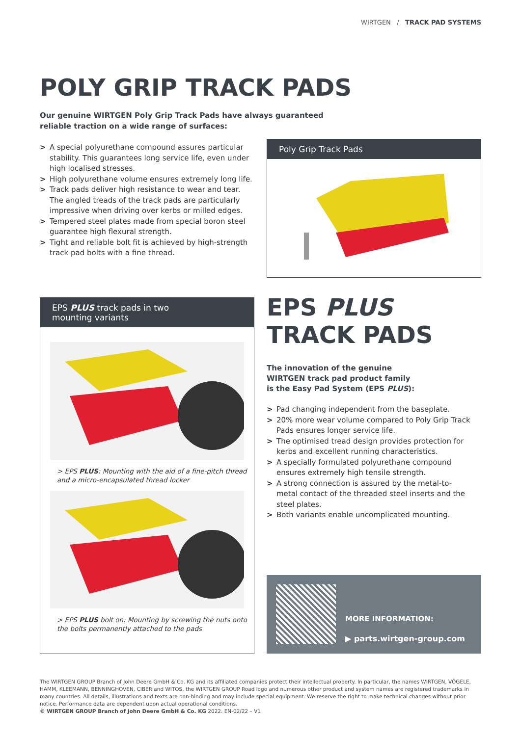WIRTGEN / TRACK PAD SYSTEMS
POLY GRIP TRACK PADS
Our genuine WIRTGEN Poly Grip Track Pads have always guaranteed reliable traction on a wide range of surfaces:
> A special polyurethane compound assures particular stability. This guarantees long service life, even under high localised stresses.
> High polyurethane volume ensures extremely long life.
> Track pads deliver high resistance to wear and tear. The angled treads of the track pads are particularly impressive when driving over kerbs or milled edges.
> Tempered steel plates made from special boron steel guarantee high flexural strength.
> Tight and reliable bolt fit is achieved by high-strength track pad bolts with a fine thread.
Poly Grip Track Pads
EPS PLUS track pads in two
mounting variants
> EPS PLUS: Mounting with the aid of a fine-pitch thread and a micro-encapsulated thread locker
> EPS PLUS bolt on: Mounting by screwing the nuts onto the bolts permanently attached to the pads
EPS PLUS
TRACK PADS
The innovation of the genuine
WIRTGEN track pad product family
is the Easy Pad System (EPS PLUS):
> Pad changing independent from the baseplate.
> 20% more wear volume compared to Poly Grip Track Pads ensures longer service life.
> The optimised tread design provides protection for kerbs and excellent running characteristics.
> A specially formulated polyurethane compound ensures extremely high tensile strength.
> A strong connection is assured by the metal-to-metal contact of the threaded steel inserts and the steel plates.
> Both variants enable uncomplicated mounting.
MORE INFORMATION:
▶ parts.wirtgen-group.com
The WIRTGEN GROUP Branch of John Deere GmbH & Co. KG and its affiliated companies protect their intellectual property. In particular, the names WIRTGEN, VÖGELE, HAMM, KLEEMANN, BENNINGHOVEN, CIBER and WITOS, the WIRTGEN GROUP Road logo and numerous other product and system names are registered trademarks in many countries. All details, illustrations and texts are non-binding and may include special equipment. We reserve the right to make technical changes without prior notice. Performance data are dependent upon actual operational conditions.
© WIRTGEN GROUP Branch of John Deere GmbH & Co. KG 2022. EN-02/22 – V1